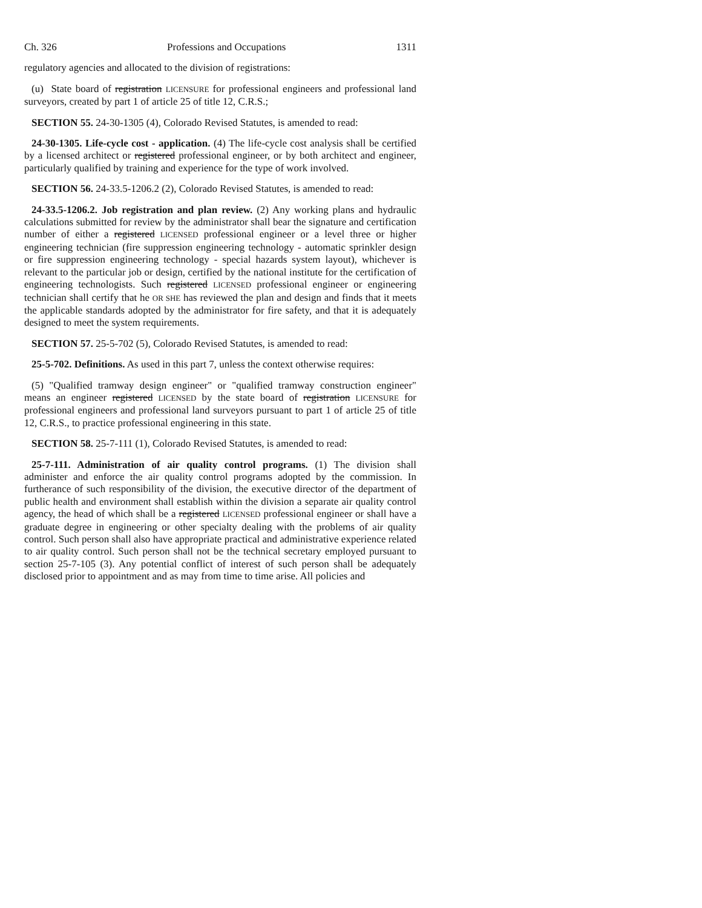Ch. 326 Professions and Occupations 1311
regulatory agencies and allocated to the division of registrations:
(u) State board of registration LICENSURE for professional engineers and professional land surveyors, created by part 1 of article 25 of title 12, C.R.S.;
SECTION 55. 24-30-1305 (4), Colorado Revised Statutes, is amended to read:
24-30-1305. Life-cycle cost - application. (4) The life-cycle cost analysis shall be certified by a licensed architect or registered professional engineer, or by both architect and engineer, particularly qualified by training and experience for the type of work involved.
SECTION 56. 24-33.5-1206.2 (2), Colorado Revised Statutes, is amended to read:
24-33.5-1206.2. Job registration and plan review. (2) Any working plans and hydraulic calculations submitted for review by the administrator shall bear the signature and certification number of either a registered LICENSED professional engineer or a level three or higher engineering technician (fire suppression engineering technology - automatic sprinkler design or fire suppression engineering technology - special hazards system layout), whichever is relevant to the particular job or design, certified by the national institute for the certification of engineering technologists. Such registered LICENSED professional engineer or engineering technician shall certify that he OR SHE has reviewed the plan and design and finds that it meets the applicable standards adopted by the administrator for fire safety, and that it is adequately designed to meet the system requirements.
SECTION 57. 25-5-702 (5), Colorado Revised Statutes, is amended to read:
25-5-702. Definitions. As used in this part 7, unless the context otherwise requires:
(5) "Qualified tramway design engineer" or "qualified tramway construction engineer" means an engineer registered LICENSED by the state board of registration LICENSURE for professional engineers and professional land surveyors pursuant to part 1 of article 25 of title 12, C.R.S., to practice professional engineering in this state.
SECTION 58. 25-7-111 (1), Colorado Revised Statutes, is amended to read:
25-7-111. Administration of air quality control programs. (1) The division shall administer and enforce the air quality control programs adopted by the commission. In furtherance of such responsibility of the division, the executive director of the department of public health and environment shall establish within the division a separate air quality control agency, the head of which shall be a registered LICENSED professional engineer or shall have a graduate degree in engineering or other specialty dealing with the problems of air quality control. Such person shall also have appropriate practical and administrative experience related to air quality control. Such person shall not be the technical secretary employed pursuant to section 25-7-105 (3). Any potential conflict of interest of such person shall be adequately disclosed prior to appointment and as may from time to time arise. All policies and